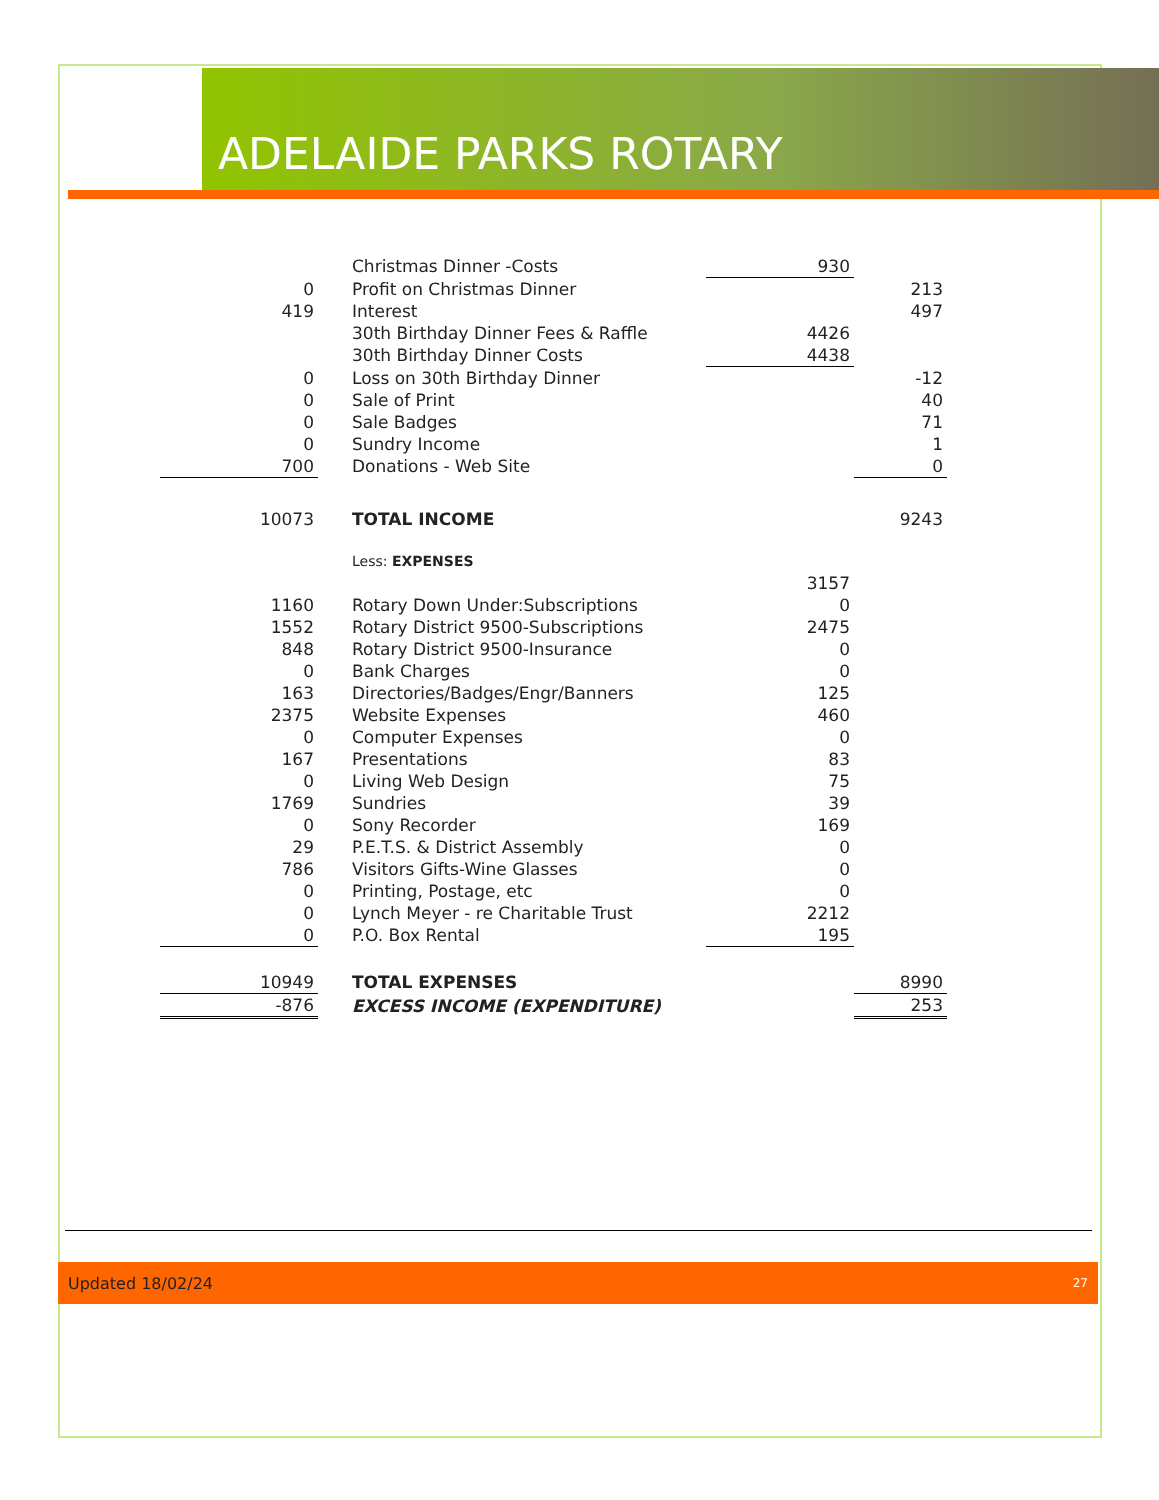ADELAIDE PARKS ROTARY
| | Christmas Dinner -Costs | 930 | |
| 0 | Profit on Christmas Dinner | | 213 |
| 419 | Interest | | 497 |
| | 30th Birthday Dinner Fees & Raffle | 4426 | |
| | 30th Birthday Dinner Costs | 4438 | |
| 0 | Loss on 30th Birthday Dinner | | -12 |
| 0 | Sale of Print | | 40 |
| 0 | Sale Badges | | 71 |
| 0 | Sundry Income | | 1 |
| 700 | Donations - Web Site | | 0 |
| 10073 | TOTAL INCOME | | 9243 |
| | Less: EXPENSES | | |
| | | 3157 | |
| 1160 | Rotary Down Under:Subscriptions | 0 | |
| 1552 | Rotary District 9500-Subscriptions | 2475 | |
| 848 | Rotary District 9500-Insurance | 0 | |
| 0 | Bank Charges | 0 | |
| 163 | Directories/Badges/Engr/Banners | 125 | |
| 2375 | Website Expenses | 460 | |
| 0 | Computer Expenses | 0 | |
| 167 | Presentations | 83 | |
| 0 | Living Web Design | 75 | |
| 1769 | Sundries | 39 | |
| 0 | Sony Recorder | 169 | |
| 29 | P.E.T.S. & District Assembly | 0 | |
| 786 | Visitors Gifts-Wine Glasses | 0 | |
| 0 | Printing, Postage, etc | 0 | |
| 0 | Lynch Meyer - re Charitable Trust | 2212 | |
| 0 | P.O. Box Rental | 195 | |
| 10949 | TOTAL EXPENSES | | 8990 |
| -876 | EXCESS INCOME (EXPENDITURE) | | 253 |
Updated 18/02/24 27